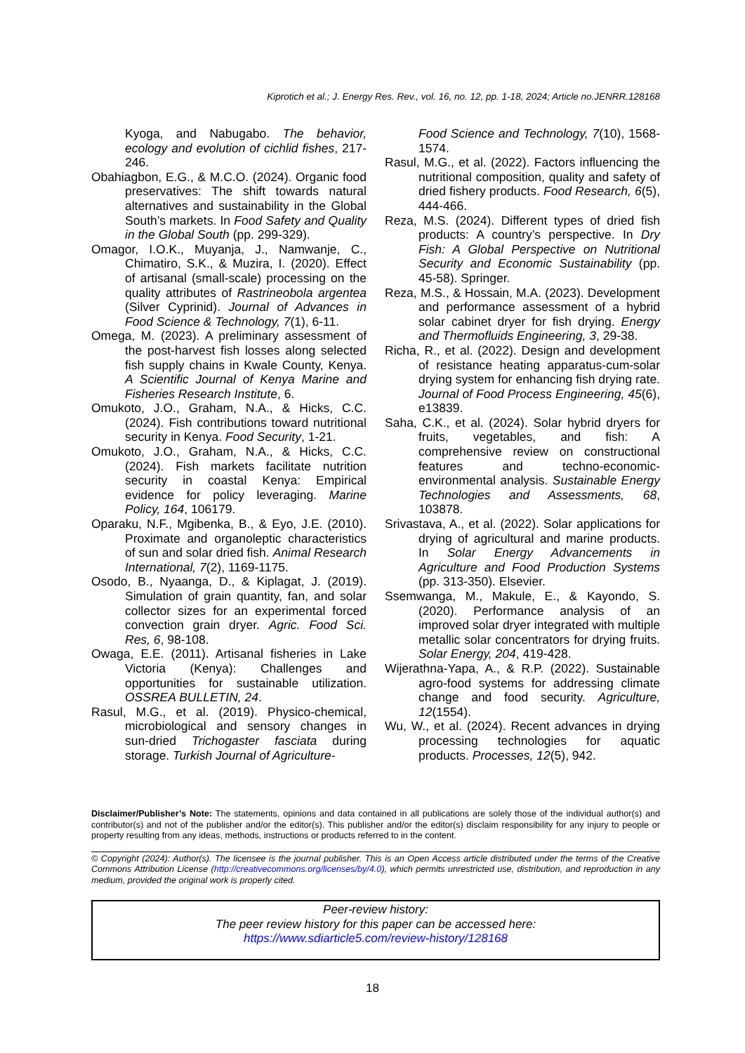Kiprotich et al.; J. Energy Res. Rev., vol. 16, no. 12, pp. 1-18, 2024; Article no.JENRR.128168
Kyoga, and Nabugabo. The behavior, ecology and evolution of cichlid fishes, 217-246.
Obahiagbon, E.G., & M.C.O. (2024). Organic food preservatives: The shift towards natural alternatives and sustainability in the Global South’s markets. In Food Safety and Quality in the Global South (pp. 299-329).
Omagor, I.O.K., Muyanja, J., Namwanje, C., Chimatiro, S.K., & Muzira, I. (2020). Effect of artisanal (small-scale) processing on the quality attributes of Rastrineobola argentea (Silver Cyprinid). Journal of Advances in Food Science & Technology, 7(1), 6-11.
Omega, M. (2023). A preliminary assessment of the post-harvest fish losses along selected fish supply chains in Kwale County, Kenya. A Scientific Journal of Kenya Marine and Fisheries Research Institute, 6.
Omukoto, J.O., Graham, N.A., & Hicks, C.C. (2024). Fish contributions toward nutritional security in Kenya. Food Security, 1-21.
Omukoto, J.O., Graham, N.A., & Hicks, C.C. (2024). Fish markets facilitate nutrition security in coastal Kenya: Empirical evidence for policy leveraging. Marine Policy, 164, 106179.
Oparaku, N.F., Mgibenka, B., & Eyo, J.E. (2010). Proximate and organoleptic characteristics of sun and solar dried fish. Animal Research International, 7(2), 1169-1175.
Osodo, B., Nyaanga, D., & Kiplagat, J. (2019). Simulation of grain quantity, fan, and solar collector sizes for an experimental forced convection grain dryer. Agric. Food Sci. Res, 6, 98-108.
Owaga, E.E. (2011). Artisanal fisheries in Lake Victoria (Kenya): Challenges and opportunities for sustainable utilization. OSSREA BULLETIN, 24.
Rasul, M.G., et al. (2019). Physico-chemical, microbiological and sensory changes in sun-dried Trichogaster fasciata during storage. Turkish Journal of Agriculture-
Food Science and Technology, 7(10), 1568-1574.
Rasul, M.G., et al. (2022). Factors influencing the nutritional composition, quality and safety of dried fishery products. Food Research, 6(5), 444-466.
Reza, M.S. (2024). Different types of dried fish products: A country’s perspective. In Dry Fish: A Global Perspective on Nutritional Security and Economic Sustainability (pp. 45-58). Springer.
Reza, M.S., & Hossain, M.A. (2023). Development and performance assessment of a hybrid solar cabinet dryer for fish drying. Energy and Thermofluids Engineering, 3, 29-38.
Richa, R., et al. (2022). Design and development of resistance heating apparatus-cum-solar drying system for enhancing fish drying rate. Journal of Food Process Engineering, 45(6), e13839.
Saha, C.K., et al. (2024). Solar hybrid dryers for fruits, vegetables, and fish: A comprehensive review on constructional features and techno-economic-environmental analysis. Sustainable Energy Technologies and Assessments, 68, 103878.
Srivastava, A., et al. (2022). Solar applications for drying of agricultural and marine products. In Solar Energy Advancements in Agriculture and Food Production Systems (pp. 313-350). Elsevier.
Ssemwanga, M., Makule, E., & Kayondo, S. (2020). Performance analysis of an improved solar dryer integrated with multiple metallic solar concentrators for drying fruits. Solar Energy, 204, 419-428.
Wijerathna-Yapa, A., & R.P. (2022). Sustainable agro-food systems for addressing climate change and food security. Agriculture, 12(1554).
Wu, W., et al. (2024). Recent advances in drying processing technologies for aquatic products. Processes, 12(5), 942.
Disclaimer/Publisher’s Note: The statements, opinions and data contained in all publications are solely those of the individual author(s) and contributor(s) and not of the publisher and/or the editor(s). This publisher and/or the editor(s) disclaim responsibility for any injury to people or property resulting from any ideas, methods, instructions or products referred to in the content.
© Copyright (2024): Author(s). The licensee is the journal publisher. This is an Open Access article distributed under the terms of the Creative Commons Attribution License (http://creativecommons.org/licenses/by/4.0), which permits unrestricted use, distribution, and reproduction in any medium, provided the original work is properly cited.
Peer-review history:
The peer review history for this paper can be accessed here:
https://www.sdiarticle5.com/review-history/128168
18